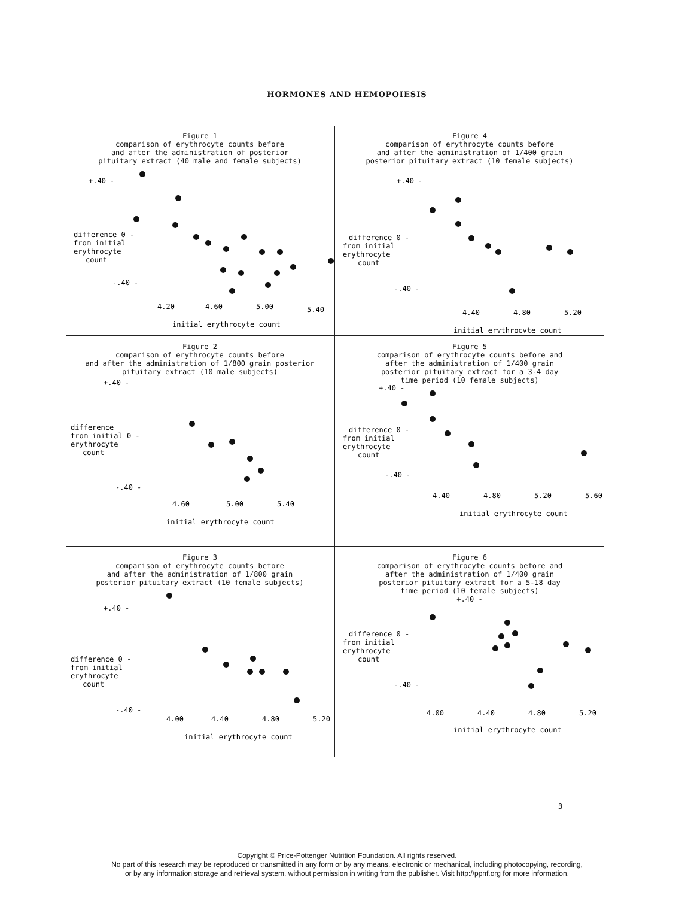HORMONES AND HEMOPOIESIS
Figure 1
comparison of erythrocyte counts before
and after the administration of posterior
pituitary extract (40 male and female subjects)
+.40 -
difference 0 -
from initial
erythrocyte
count
-.40 -
4.20
4.60
5.00
5.40
initial erythrocyte count
Figure 4
comparison of erythrocyte counts before
and after the administration of 1/400 grain
posterior pituitary extract (10 female subjects)
+.40 -
difference 0 -
from initial
erythrocyte
count
-.40 -
4.40
4.80
5.20
initial erythrocyte count
Figure 2
comparison of erythrocyte counts before
and after the administration of 1/800 grain posterior
pituitary extract (10 male subjects)
+.40 -
difference
from initial 0 -
erythrocyte
count
-.40 -
4.60
5.00
5.40
initial erythrocyte count
Figure 5
comparison of erythrocyte counts before and
after the administration of 1/400 grain
posterior pituitary extract for a 3-4 day
time period (10 female subjects)
+.40 -
difference 0 -
from initial
erythrocyte
count
-.40 -
4.40
4.80
5.20
5.60
initial erythrocyte count
Figure 3
comparison of erythrocyte counts before
and after the administration of 1/800 grain
posterior pituitary extract (10 female subjects)
+.40 -
difference 0 -
from initial
erythrocyte
count
-.40 -
4.00
4.40
4.80
5.20
initial erythrocyte count
Figure 6
comparison of erythrocyte counts before and
after the administration of 1/400 grain
posterior pituitary extract for a 5-18 day
time period (10 female subjects)
+.40 -
difference 0 -
from initial
erythrocyte
count
-.40 -
4.00
4.40
4.80
5.20
initial erythrocyte count
3
Copyright © Price-Pottenger Nutrition Foundation. All rights reserved.
No part of this research may be reproduced or transmitted in any form or by any means, electronic or mechanical, including photocopying, recording,
or by any information storage and retrieval system, without permission in writing from the publisher. Visit http://ppnf.org for more information.